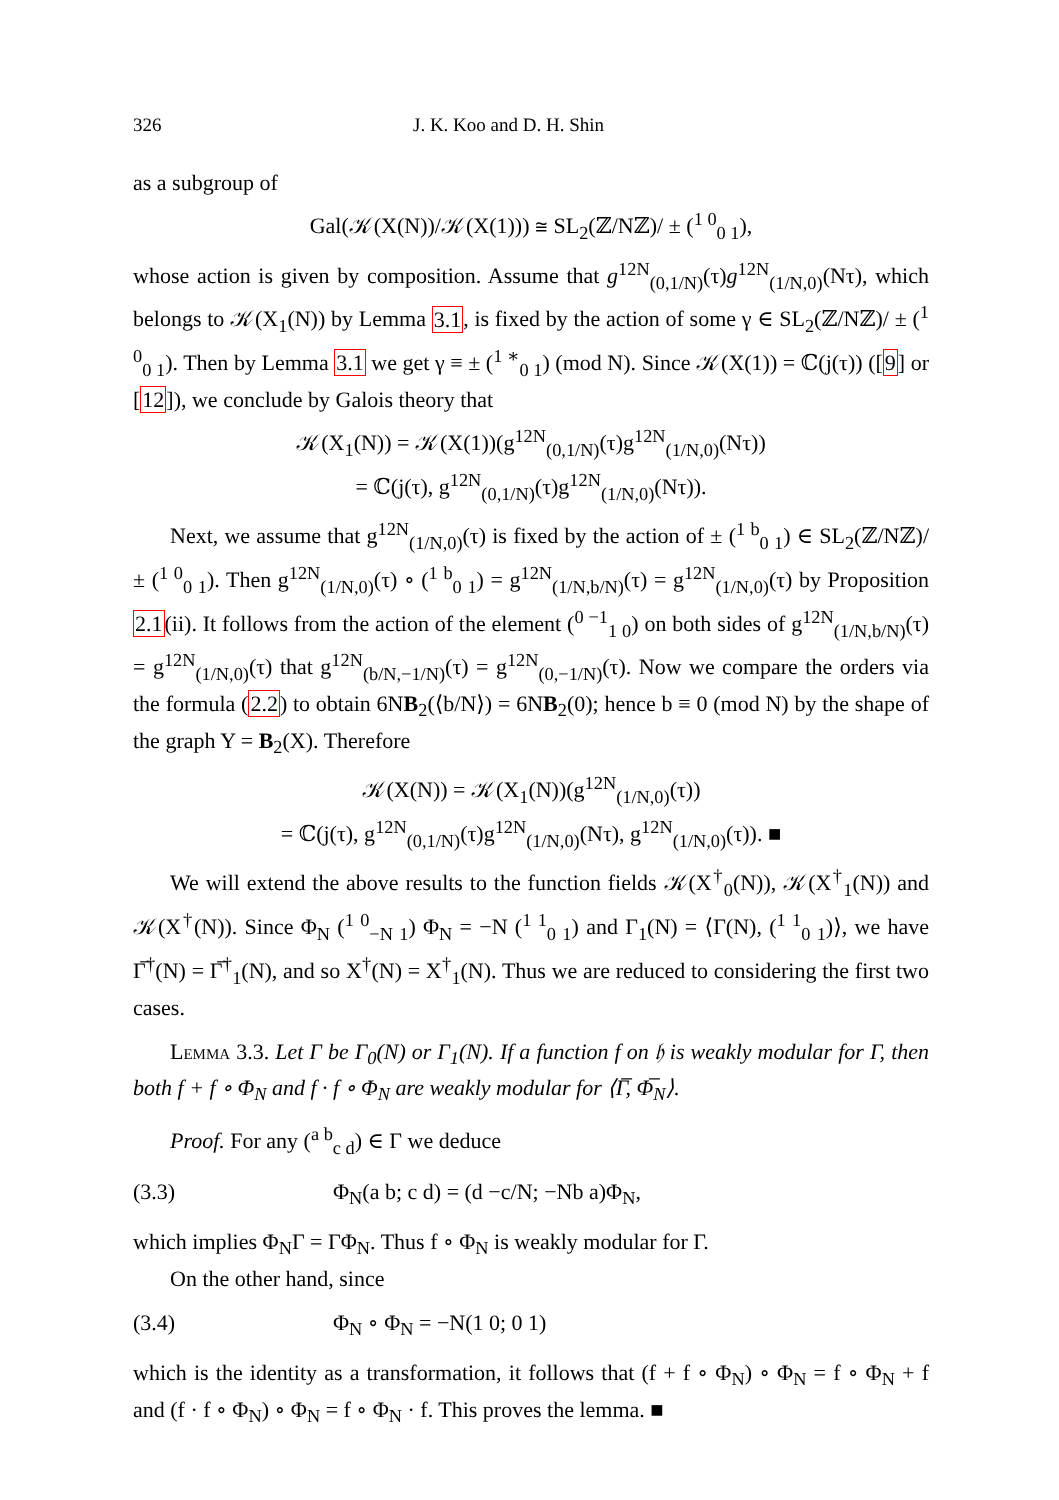326 J. K. Koo and D. H. Shin
as a subgroup of
Gal(𝒦(X(N))/𝒦(X(1))) ≅ SL<sub>2</sub>(ℤ/Nℤ)/ ± (<sup>1 0</sup><sub>0 1</sub>),
whose action is given by composition. Assume that g<sup>12N</sup><sub>(0,1/N)</sub>(τ)g<sup>12N</sup><sub>(1/N,0)</sub>(Nτ), which belongs to 𝒦(X<sub>1</sub>(N)) by Lemma 3.1, is fixed by the action of some γ ∈ SL<sub>2</sub>(ℤ/Nℤ)/ ± (<sup>1 0</sup><sub>0 1</sub>). Then by Lemma 3.1 we get γ ≡ ± (<sup>1 ∗</sup><sub>0 1</sub>) (mod N). Since 𝒦(X(1)) = ℂ(j(τ)) ([9] or [12]), we conclude by Galois theory that
𝒦(X<sub>1</sub>(N)) = 𝒦(X(1))(g<sup>12N</sup><sub>(0,1/N)</sub>(τ)g<sup>12N</sup><sub>(1/N,0)</sub>(Nτ))
= ℂ(j(τ), g<sup>12N</sup><sub>(0,1/N)</sub>(τ)g<sup>12N</sup><sub>(1/N,0)</sub>(Nτ)).
Next, we assume that g<sup>12N</sup><sub>(1/N,0)</sub>(τ) is fixed by the action of ± (<sup>1 b</sup><sub>0 1</sub>) ∈ SL<sub>2</sub>(ℤ/Nℤ)/ ± (<sup>1 0</sup><sub>0 1</sub>). Then g<sup>12N</sup><sub>(1/N,0)</sub>(τ) ∘ (<sup>1 b</sup><sub>0 1</sub>) = g<sup>12N</sup><sub>(1/N,b/N)</sub>(τ) = g<sup>12N</sup><sub>(1/N,0)</sub>(τ) by Proposition 2.1(ii). It follows from the action of the element (<sup>0 −1</sup><sub>1 0</sub>) on both sides of g<sup>12N</sup><sub>(1/N,b/N)</sub>(τ) = g<sup>12N</sup><sub>(1/N,0)</sub>(τ) that g<sup>12N</sup><sub>(b/N,−1/N)</sub>(τ) = g<sup>12N</sup><sub>(0,−1/N)</sub>(τ). Now we compare the orders via the formula (2.2) to obtain 6NB<sub>2</sub>(⟨b/N⟩) = 6NB<sub>2</sub>(0); hence b ≡ 0 (mod N) by the shape of the graph Y = B<sub>2</sub>(X). Therefore
𝒦(X(N)) = 𝒦(X<sub>1</sub>(N))(g<sup>12N</sup><sub>(1/N,0)</sub>(τ))
= ℂ(j(τ), g<sup>12N</sup><sub>(0,1/N)</sub>(τ)g<sup>12N</sup><sub>(1/N,0)</sub>(Nτ), g<sup>12N</sup><sub>(1/N,0)</sub>(τ)). ■
We will extend the above results to the function fields 𝒦(X<sup>†</sup><sub>0</sub>(N)), 𝒦(X<sup>†</sup><sub>1</sub>(N)) and 𝒦(X<sup>†</sup>(N)). Since Φ<sub>N</sub> (<sup>1 0</sup><sub>−N 1</sub>) Φ<sub>N</sub> = −N (<sup>1 1</sup><sub>0 1</sub>) and Γ<sub>1</sub>(N) = ⟨Γ(N), (<sup>1 1</sup><sub>0 1</sub>)⟩, we have Γ̅<sup>†</sup>(N) = Γ̅<sup>†</sup><sub>1</sub>(N), and so X<sup>†</sup>(N) = X<sup>†</sup><sub>1</sub>(N). Thus we are reduced to considering the first two cases.
Lemma 3.3. Let Γ be Γ<sub>0</sub>(N) or Γ<sub>1</sub>(N). If a function f on 𝔥 is weakly modular for Γ, then both f + f ∘ Φ<sub>N</sub> and f · f ∘ Φ<sub>N</sub> are weakly modular for ⟨Γ̅, Φ̅<sub>N</sub>⟩.
Proof. For any (<sup>a b</sup><sub>c d</sub>) ∈ Γ we deduce
(3.3) Φ<sub>N</sub>(a b; c d) = (d −c/N; −Nb a)Φ<sub>N</sub>,
which implies Φ<sub>N</sub>Γ = ΓΦ<sub>N</sub>. Thus f ∘ Φ<sub>N</sub> is weakly modular for Γ.
On the other hand, since
(3.4) Φ<sub>N</sub> ∘ Φ<sub>N</sub> = −N(1 0; 0 1)
which is the identity as a transformation, it follows that (f + f ∘ Φ<sub>N</sub>) ∘ Φ<sub>N</sub> = f ∘ Φ<sub>N</sub> + f and (f · f ∘ Φ<sub>N</sub>) ∘ Φ<sub>N</sub> = f ∘ Φ<sub>N</sub> · f. This proves the lemma. ■